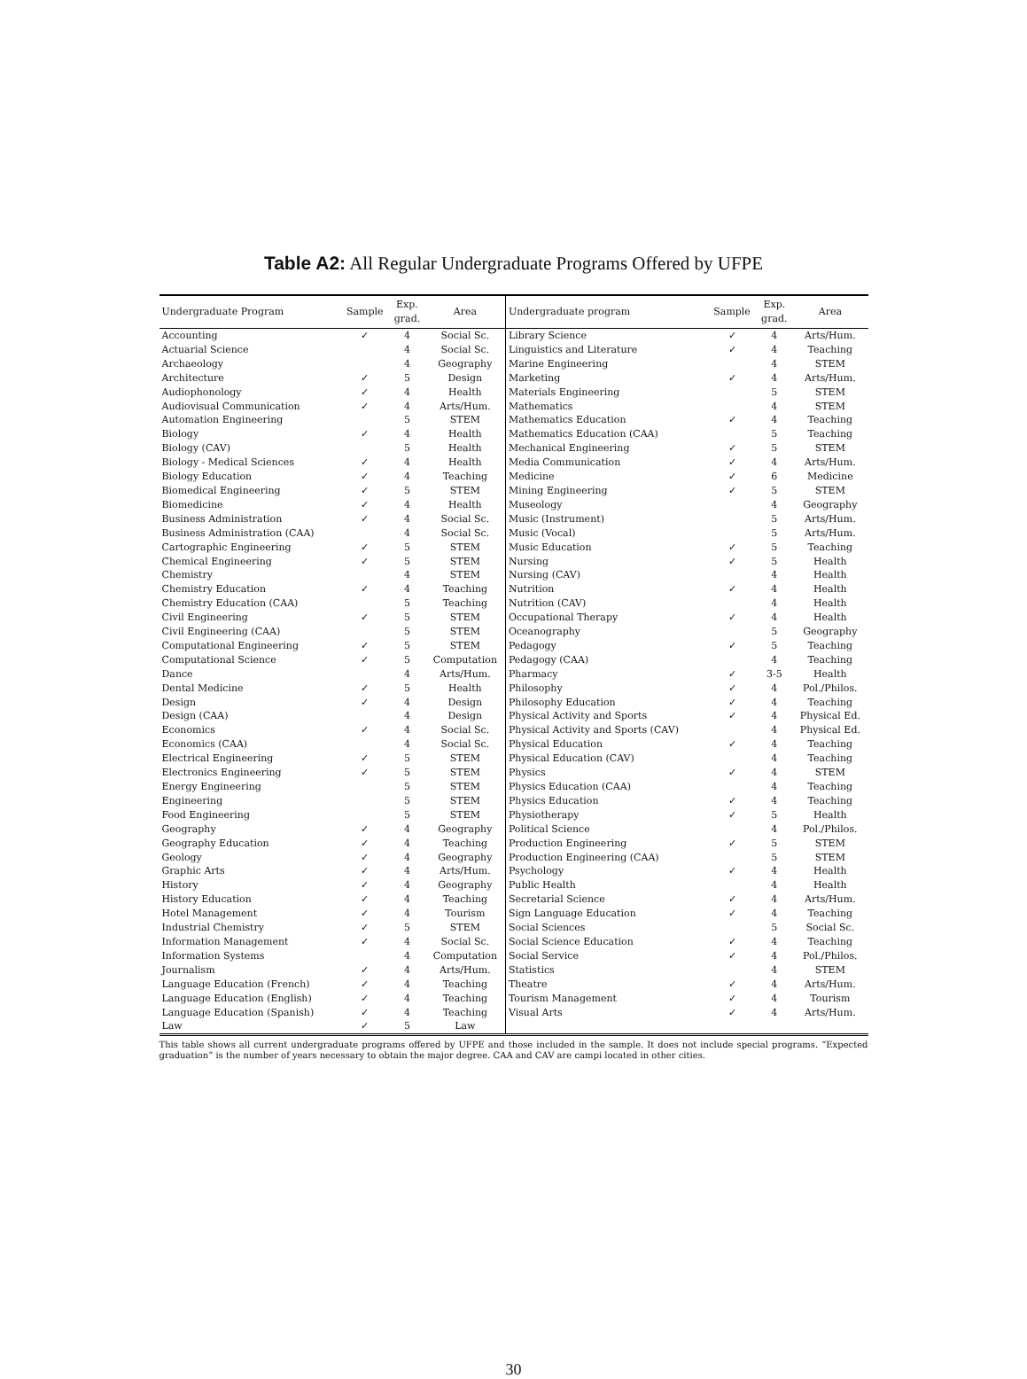Table A2: All Regular Undergraduate Programs Offered by UFPE
| Undergraduate Program | Sample | Exp. grad. | Area | Undergraduate program | Sample | Exp. grad. | Area |
| --- | --- | --- | --- | --- | --- | --- | --- |
| Accounting | ✓ | 4 | Social Sc. | Library Science | ✓ | 4 | Arts/Hum. |
| Actuarial Science | | 4 | Social Sc. | Linguistics and Literature | ✓ | 4 | Teaching |
| Archaeology | | 4 | Geography | Marine Engineering | | 4 | STEM |
| Architecture | ✓ | 5 | Design | Marketing | ✓ | 4 | Arts/Hum. |
| Audiophonology | ✓ | 4 | Health | Materials Engineering | | 5 | STEM |
| Audiovisual Communication | ✓ | 4 | Arts/Hum. | Mathematics | | 4 | STEM |
| Automation Engineering | | 5 | STEM | Mathematics Education | ✓ | 4 | Teaching |
| Biology | ✓ | 4 | Health | Mathematics Education (CAA) | | 5 | Teaching |
| Biology (CAV) | | 5 | Health | Mechanical Engineering | ✓ | 5 | STEM |
| Biology - Medical Sciences | ✓ | 4 | Health | Media Communication | ✓ | 4 | Arts/Hum. |
| Biology Education | ✓ | 4 | Teaching | Medicine | ✓ | 6 | Medicine |
| Biomedical Engineering | ✓ | 5 | STEM | Mining Engineering | ✓ | 5 | STEM |
| Biomedicine | ✓ | 4 | Health | Museology | | 4 | Geography |
| Business Administration | ✓ | 4 | Social Sc. | Music (Instrument) | | 5 | Arts/Hum. |
| Business Administration (CAA) | | 4 | Social Sc. | Music (Vocal) | | 5 | Arts/Hum. |
| Cartographic Engineering | ✓ | 5 | STEM | Music Education | ✓ | 5 | Teaching |
| Chemical Engineering | ✓ | 5 | STEM | Nursing | ✓ | 5 | Health |
| Chemistry | | 4 | STEM | Nursing (CAV) | | 4 | Health |
| Chemistry Education | ✓ | 4 | Teaching | Nutrition | ✓ | 4 | Health |
| Chemistry Education (CAA) | | 5 | Teaching | Nutrition (CAV) | | 4 | Health |
| Civil Engineering | ✓ | 5 | STEM | Occupational Therapy | ✓ | 4 | Health |
| Civil Engineering (CAA) | | 5 | STEM | Oceanography | | 5 | Geography |
| Computational Engineering | ✓ | 5 | STEM | Pedagogy | ✓ | 5 | Teaching |
| Computational Science | ✓ | 5 | Computation | Pedagogy (CAA) | | 4 | Teaching |
| Dance | | 4 | Arts/Hum. | Pharmacy | ✓ | 3-5 | Health |
| Dental Medicine | ✓ | 5 | Health | Philosophy | ✓ | 4 | Pol./Philos. |
| Design | ✓ | 4 | Design | Philosophy Education | ✓ | 4 | Teaching |
| Design (CAA) | | 4 | Design | Physical Activity and Sports | ✓ | 4 | Physical Ed. |
| Economics | ✓ | 4 | Social Sc. | Physical Activity and Sports (CAV) | | 4 | Physical Ed. |
| Economics (CAA) | | 4 | Social Sc. | Physical Education | ✓ | 4 | Teaching |
| Electrical Engineering | ✓ | 5 | STEM | Physical Education (CAV) | | 4 | Teaching |
| Electronics Engineering | ✓ | 5 | STEM | Physics | ✓ | 4 | STEM |
| Energy Engineering | | 5 | STEM | Physics Education (CAA) | | 4 | Teaching |
| Engineering | | 5 | STEM | Physics Education | ✓ | 4 | Teaching |
| Food Engineering | | 5 | STEM | Physiotherapy | ✓ | 5 | Health |
| Geography | ✓ | 4 | Geography | Political Science | | 4 | Pol./Philos. |
| Geography Education | ✓ | 4 | Teaching | Production Engineering | ✓ | 5 | STEM |
| Geology | ✓ | 4 | Geography | Production Engineering (CAA) | | 5 | STEM |
| Graphic Arts | ✓ | 4 | Arts/Hum. | Psychology | ✓ | 4 | Health |
| History | ✓ | 4 | Geography | Public Health | | 4 | Health |
| History Education | ✓ | 4 | Teaching | Secretarial Science | ✓ | 4 | Arts/Hum. |
| Hotel Management | ✓ | 4 | Tourism | Sign Language Education | ✓ | 4 | Teaching |
| Industrial Chemistry | ✓ | 5 | STEM | Social Sciences | | 5 | Social Sc. |
| Information Management | ✓ | 4 | Social Sc. | Social Science Education | ✓ | 4 | Teaching |
| Information Systems | | 4 | Computation | Social Service | ✓ | 4 | Pol./Philos. |
| Journalism | ✓ | 4 | Arts/Hum. | Statistics | | 4 | STEM |
| Language Education (French) | ✓ | 4 | Teaching | Theatre | ✓ | 4 | Arts/Hum. |
| Language Education (English) | ✓ | 4 | Teaching | Tourism Management | ✓ | 4 | Tourism |
| Language Education (Spanish) | ✓ | 4 | Teaching | Visual Arts | ✓ | 4 | Arts/Hum. |
| Law | ✓ | 5 | Law | | | | |
This table shows all current undergraduate programs offered by UFPE and those included in the sample. It does not include special programs. “Expected graduation” is the number of years necessary to obtain the major degree. CAA and CAV are campi located in other cities.
30